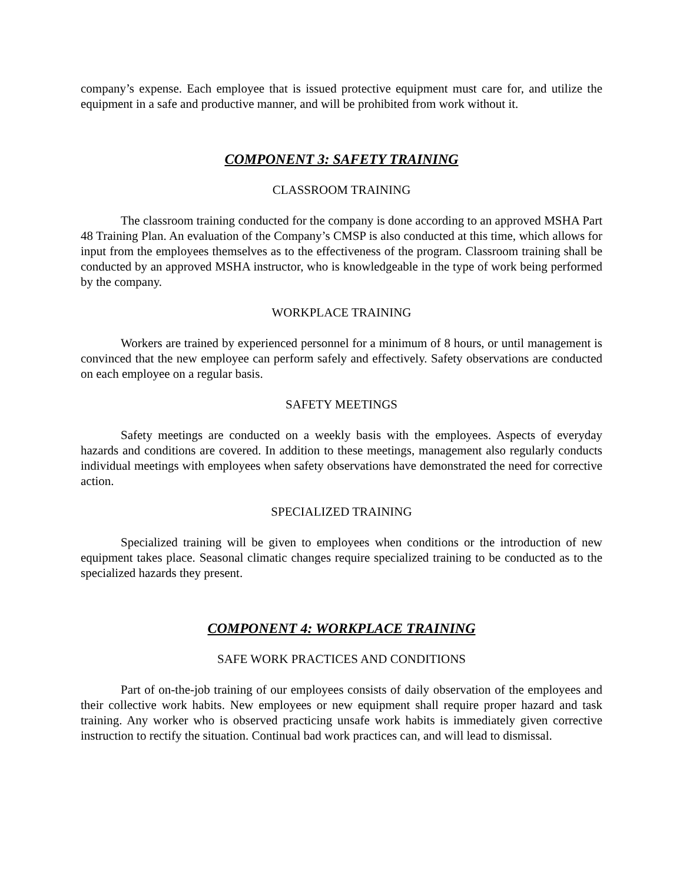company’s expense. Each employee that is issued protective equipment must care for, and utilize the equipment in a safe and productive manner, and will be prohibited from work without it.
COMPONENT 3: SAFETY TRAINING
CLASSROOM TRAINING
The classroom training conducted for the company is done according to an approved MSHA Part 48 Training Plan. An evaluation of the Company’s CMSP is also conducted at this time, which allows for input from the employees themselves as to the effectiveness of the program. Classroom training shall be conducted by an approved MSHA instructor, who is knowledgeable in the type of work being performed by the company.
WORKPLACE TRAINING
Workers are trained by experienced personnel for a minimum of 8 hours, or until management is convinced that the new employee can perform safely and effectively. Safety observations are conducted on each employee on a regular basis.
SAFETY MEETINGS
Safety meetings are conducted on a weekly basis with the employees. Aspects of everyday hazards and conditions are covered. In addition to these meetings, management also regularly conducts individual meetings with employees when safety observations have demonstrated the need for corrective action.
SPECIALIZED TRAINING
Specialized training will be given to employees when conditions or the introduction of new equipment takes place. Seasonal climatic changes require specialized training to be conducted as to the specialized hazards they present.
COMPONENT 4: WORKPLACE TRAINING
SAFE WORK PRACTICES AND CONDITIONS
Part of on-the-job training of our employees consists of daily observation of the employees and their collective work habits. New employees or new equipment shall require proper hazard and task training. Any worker who is observed practicing unsafe work habits is immediately given corrective instruction to rectify the situation. Continual bad work practices can, and will lead to dismissal.